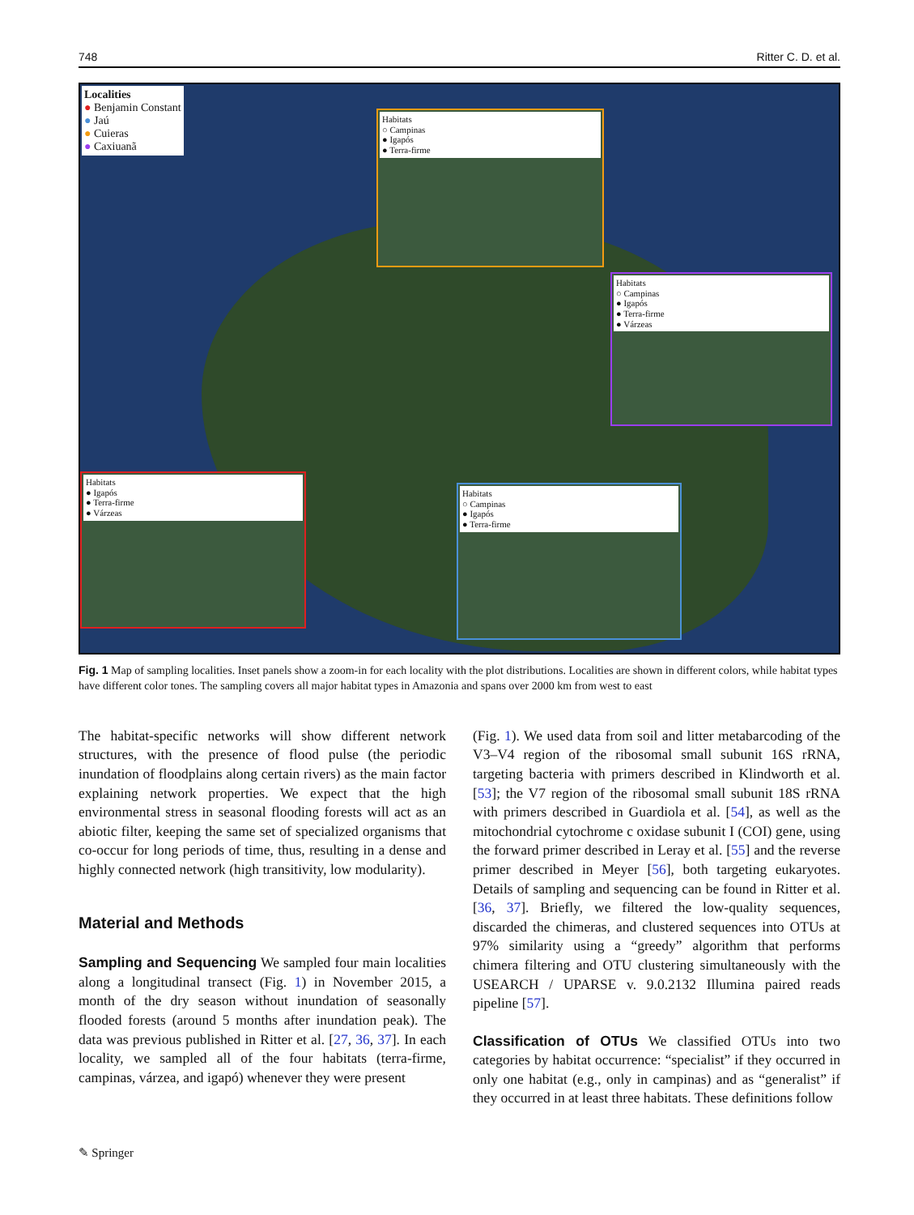748 Ritter C. D. et al.
Localities
● Benjamin Constant
● Jaú
● Cuieras
● Caxiuanã
Habitats
○ Campinas
● Igapós
● Terra-firme
Habitats
○ Campinas
● Igapós
● Terra-firme
● Várzeas
Habitats
● Igapós
● Terra-firme
● Várzeas
Habitats
○ Campinas
● Igapós
● Terra-firme
Fig. 1 Map of sampling localities. Inset panels show a zoom-in for each locality with the plot distributions. Localities are shown in different colors, while habitat types have different color tones. The sampling covers all major habitat types in Amazonia and spans over 2000 km from west to east
The habitat-specific networks will show different network structures, with the presence of flood pulse (the periodic inundation of floodplains along certain rivers) as the main factor explaining network properties. We expect that the high environmental stress in seasonal flooding forests will act as an abiotic filter, keeping the same set of specialized organisms that co-occur for long periods of time, thus, resulting in a dense and highly connected network (high transitivity, low modularity).
Material and Methods
Sampling and Sequencing We sampled four main localities along a longitudinal transect (Fig. 1) in November 2015, a month of the dry season without inundation of seasonally flooded forests (around 5 months after inundation peak). The data was previous published in Ritter et al. [27, 36, 37]. In each locality, we sampled all of the four habitats (terra-firme, campinas, várzea, and igapó) whenever they were present
(Fig. 1). We used data from soil and litter metabarcoding of the V3–V4 region of the ribosomal small subunit 16S rRNA, targeting bacteria with primers described in Klindworth et al. [53]; the V7 region of the ribosomal small subunit 18S rRNA with primers described in Guardiola et al. [54], as well as the mitochondrial cytochrome c oxidase subunit I (COI) gene, using the forward primer described in Leray et al. [55] and the reverse primer described in Meyer [56], both targeting eukaryotes. Details of sampling and sequencing can be found in Ritter et al. [36, 37]. Briefly, we filtered the low-quality sequences, discarded the chimeras, and clustered sequences into OTUs at 97% similarity using a “greedy” algorithm that performs chimera filtering and OTU clustering simultaneously with the USEARCH / UPARSE v. 9.0.2132 Illumina paired reads pipeline [57].
Classification of OTUs We classified OTUs into two categories by habitat occurrence: “specialist” if they occurred in only one habitat (e.g., only in campinas) and as “generalist” if they occurred in at least three habitats. These definitions follow
✎ Springer